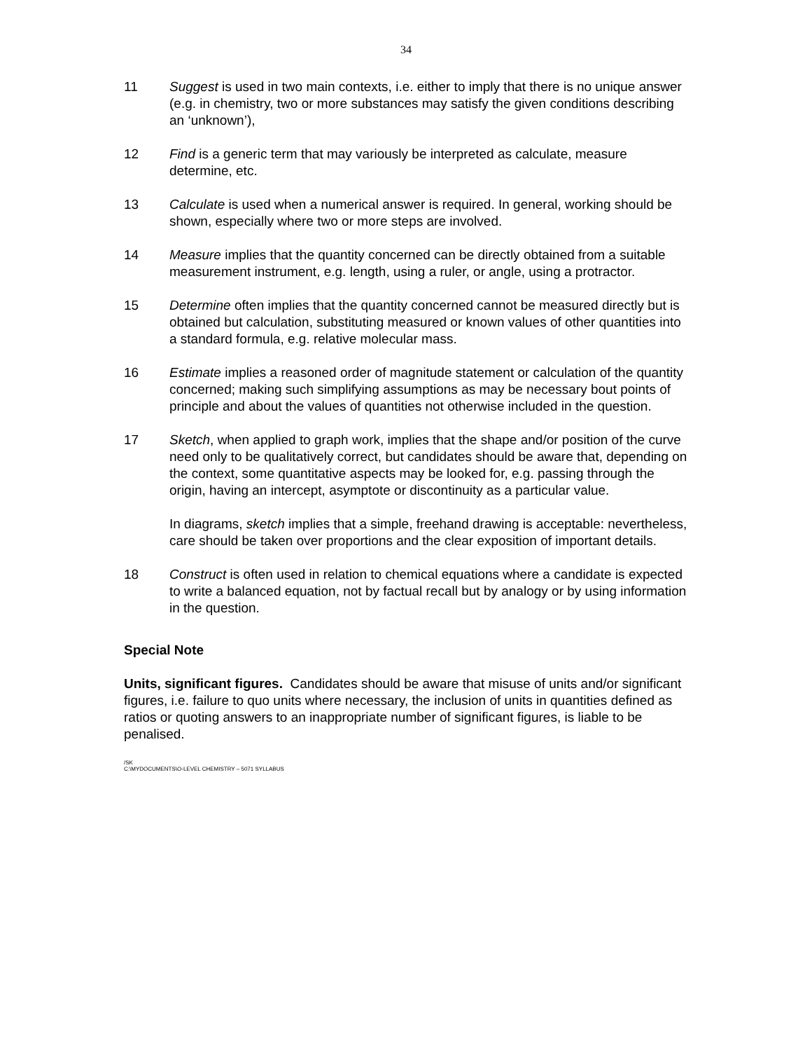34
11 Suggest is used in two main contexts, i.e. either to imply that there is no unique answer (e.g. in chemistry, two or more substances may satisfy the given conditions describing an ‘unknown’),
12 Find is a generic term that may variously be interpreted as calculate, measure determine, etc.
13 Calculate is used when a numerical answer is required. In general, working should be shown, especially where two or more steps are involved.
14 Measure implies that the quantity concerned can be directly obtained from a suitable measurement instrument, e.g. length, using a ruler, or angle, using a protractor.
15 Determine often implies that the quantity concerned cannot be measured directly but is obtained but calculation, substituting measured or known values of other quantities into a standard formula, e.g. relative molecular mass.
16 Estimate implies a reasoned order of magnitude statement or calculation of the quantity concerned; making such simplifying assumptions as may be necessary bout points of principle and about the values of quantities not otherwise included in the question.
17 Sketch, when applied to graph work, implies that the shape and/or position of the curve need only to be qualitatively correct, but candidates should be aware that, depending on the context, some quantitative aspects may be looked for, e.g. passing through the origin, having an intercept, asymptote or discontinuity as a particular value.
In diagrams, sketch implies that a simple, freehand drawing is acceptable: nevertheless, care should be taken over proportions and the clear exposition of important details.
18 Construct is often used in relation to chemical equations where a candidate is expected to write a balanced equation, not by factual recall but by analogy or by using information in the question.
Special Note
Units, significant figures. Candidates should be aware that misuse of units and/or significant figures, i.e. failure to quo units where necessary, the inclusion of units in quantities defined as ratios or quoting answers to an inappropriate number of significant figures, is liable to be penalised.
/SK
C:\MYDOCUMENTS\O-LEVEL CHEMISTRY – 5071 SYLLABUS